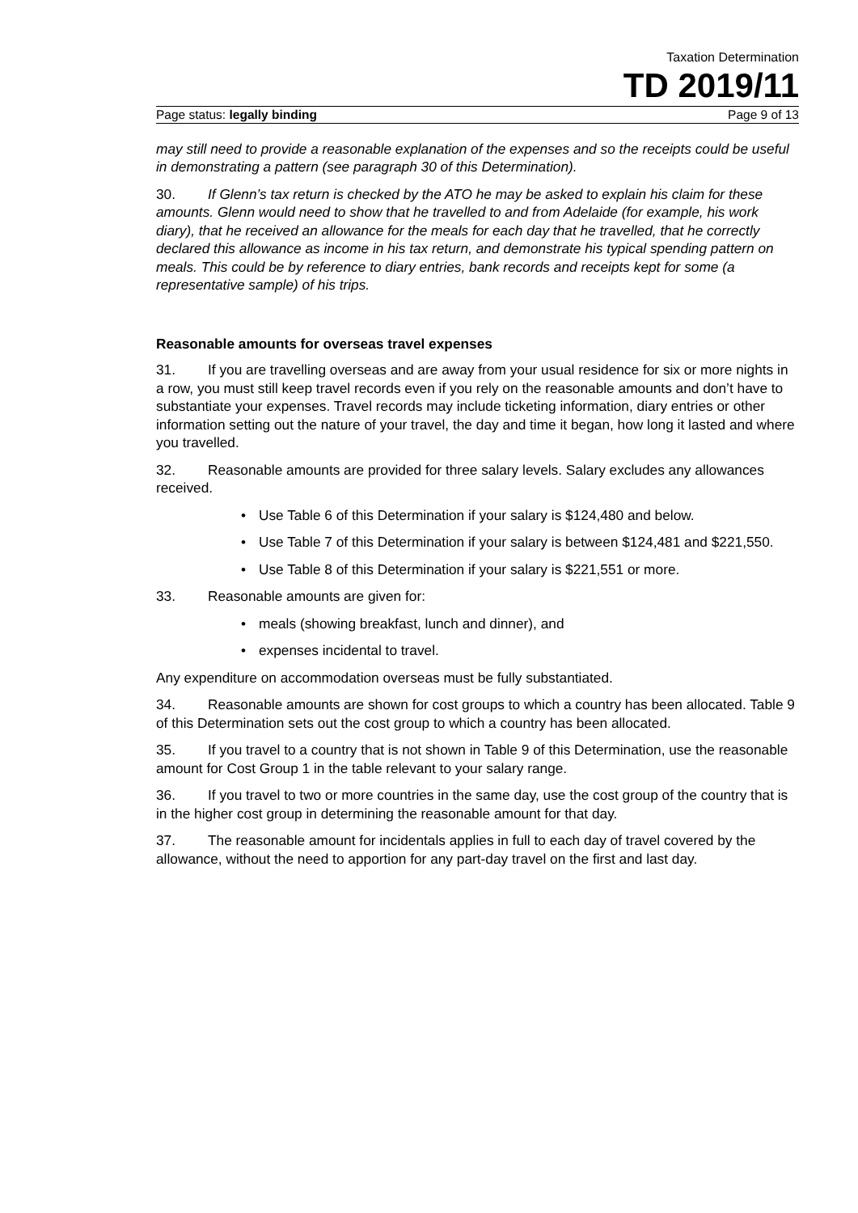Taxation Determination
TD 2019/11
Page status: legally binding Page 9 of 13
may still need to provide a reasonable explanation of the expenses and so the receipts could be useful in demonstrating a pattern (see paragraph 30 of this Determination).
30. If Glenn’s tax return is checked by the ATO he may be asked to explain his claim for these amounts. Glenn would need to show that he travelled to and from Adelaide (for example, his work diary), that he received an allowance for the meals for each day that he travelled, that he correctly declared this allowance as income in his tax return, and demonstrate his typical spending pattern on meals. This could be by reference to diary entries, bank records and receipts kept for some (a representative sample) of his trips.
Reasonable amounts for overseas travel expenses
31. If you are travelling overseas and are away from your usual residence for six or more nights in a row, you must still keep travel records even if you rely on the reasonable amounts and don’t have to substantiate your expenses. Travel records may include ticketing information, diary entries or other information setting out the nature of your travel, the day and time it began, how long it lasted and where you travelled.
32. Reasonable amounts are provided for three salary levels. Salary excludes any allowances received.
• Use Table 6 of this Determination if your salary is $124,480 and below.
• Use Table 7 of this Determination if your salary is between $124,481 and $221,550.
• Use Table 8 of this Determination if your salary is $221,551 or more.
33. Reasonable amounts are given for:
• meals (showing breakfast, lunch and dinner), and
• expenses incidental to travel.
Any expenditure on accommodation overseas must be fully substantiated.
34. Reasonable amounts are shown for cost groups to which a country has been allocated. Table 9 of this Determination sets out the cost group to which a country has been allocated.
35. If you travel to a country that is not shown in Table 9 of this Determination, use the reasonable amount for Cost Group 1 in the table relevant to your salary range.
36. If you travel to two or more countries in the same day, use the cost group of the country that is in the higher cost group in determining the reasonable amount for that day.
37. The reasonable amount for incidentals applies in full to each day of travel covered by the allowance, without the need to apportion for any part-day travel on the first and last day.